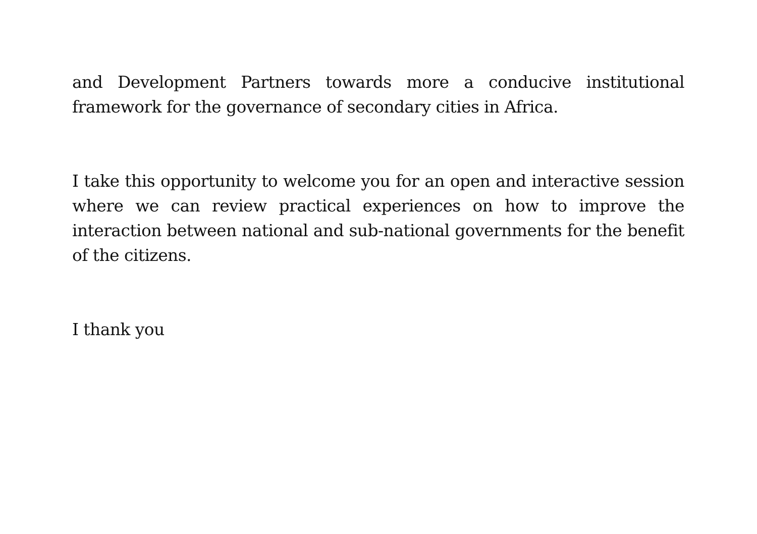and Development Partners towards more a conducive institutional framework for the governance of secondary cities in Africa.
I take this opportunity to welcome you for an open and interactive session where we can review practical experiences on how to improve the interaction between national and sub-national governments for the benefit of the citizens.
I thank you